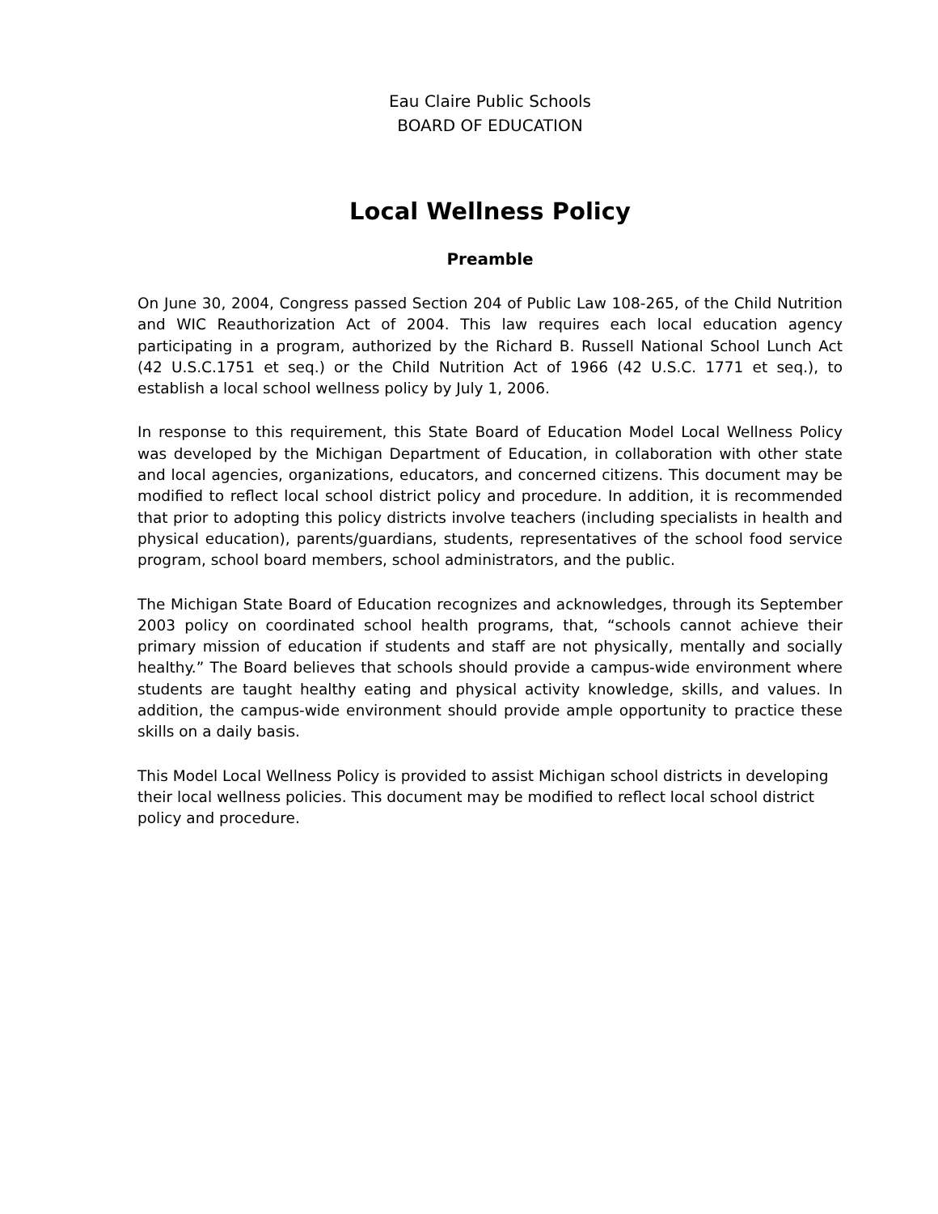Eau Claire Public Schools
BOARD OF EDUCATION
Local Wellness Policy
Preamble
On June 30, 2004, Congress passed Section 204 of Public Law 108-265, of the Child Nutrition and WIC Reauthorization Act of 2004. This law requires each local education agency participating in a program, authorized by the Richard B. Russell National School Lunch Act (42 U.S.C.1751 et seq.) or the Child Nutrition Act of 1966 (42 U.S.C. 1771 et seq.), to establish a local school wellness policy by July 1, 2006.
In response to this requirement, this State Board of Education Model Local Wellness Policy was developed by the Michigan Department of Education, in collaboration with other state and local agencies, organizations, educators, and concerned citizens. This document may be modified to reflect local school district policy and procedure. In addition, it is recommended that prior to adopting this policy districts involve teachers (including specialists in health and physical education), parents/guardians, students, representatives of the school food service program, school board members, school administrators, and the public.
The Michigan State Board of Education recognizes and acknowledges, through its September 2003 policy on coordinated school health programs, that, “schools cannot achieve their primary mission of education if students and staff are not physically, mentally and socially healthy.” The Board believes that schools should provide a campus-wide environment where students are taught healthy eating and physical activity knowledge, skills, and values. In addition, the campus-wide environment should provide ample opportunity to practice these skills on a daily basis.
This Model Local Wellness Policy is provided to assist Michigan school districts in developing their local wellness policies. This document may be modified to reflect local school district policy and procedure.